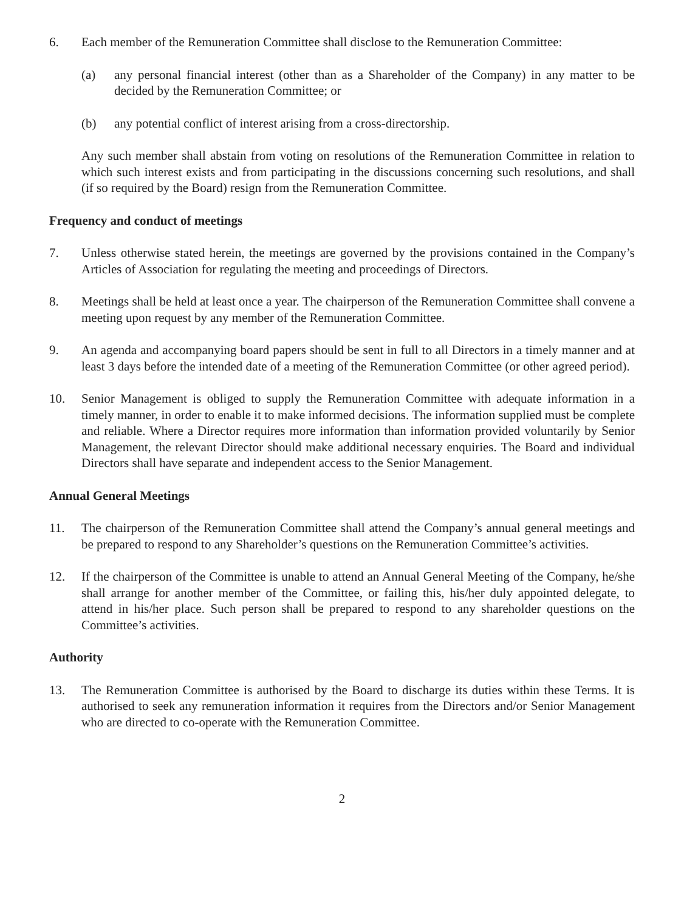6. Each member of the Remuneration Committee shall disclose to the Remuneration Committee:
(a) any personal financial interest (other than as a Shareholder of the Company) in any matter to be decided by the Remuneration Committee; or
(b) any potential conflict of interest arising from a cross-directorship.
Any such member shall abstain from voting on resolutions of the Remuneration Committee in relation to which such interest exists and from participating in the discussions concerning such resolutions, and shall (if so required by the Board) resign from the Remuneration Committee.
Frequency and conduct of meetings
7. Unless otherwise stated herein, the meetings are governed by the provisions contained in the Company’s Articles of Association for regulating the meeting and proceedings of Directors.
8. Meetings shall be held at least once a year. The chairperson of the Remuneration Committee shall convene a meeting upon request by any member of the Remuneration Committee.
9. An agenda and accompanying board papers should be sent in full to all Directors in a timely manner and at least 3 days before the intended date of a meeting of the Remuneration Committee (or other agreed period).
10. Senior Management is obliged to supply the Remuneration Committee with adequate information in a timely manner, in order to enable it to make informed decisions. The information supplied must be complete and reliable. Where a Director requires more information than information provided voluntarily by Senior Management, the relevant Director should make additional necessary enquiries. The Board and individual Directors shall have separate and independent access to the Senior Management.
Annual General Meetings
11. The chairperson of the Remuneration Committee shall attend the Company’s annual general meetings and be prepared to respond to any Shareholder’s questions on the Remuneration Committee’s activities.
12. If the chairperson of the Committee is unable to attend an Annual General Meeting of the Company, he/she shall arrange for another member of the Committee, or failing this, his/her duly appointed delegate, to attend in his/her place. Such person shall be prepared to respond to any shareholder questions on the Committee’s activities.
Authority
13. The Remuneration Committee is authorised by the Board to discharge its duties within these Terms. It is authorised to seek any remuneration information it requires from the Directors and/or Senior Management who are directed to co-operate with the Remuneration Committee.
2